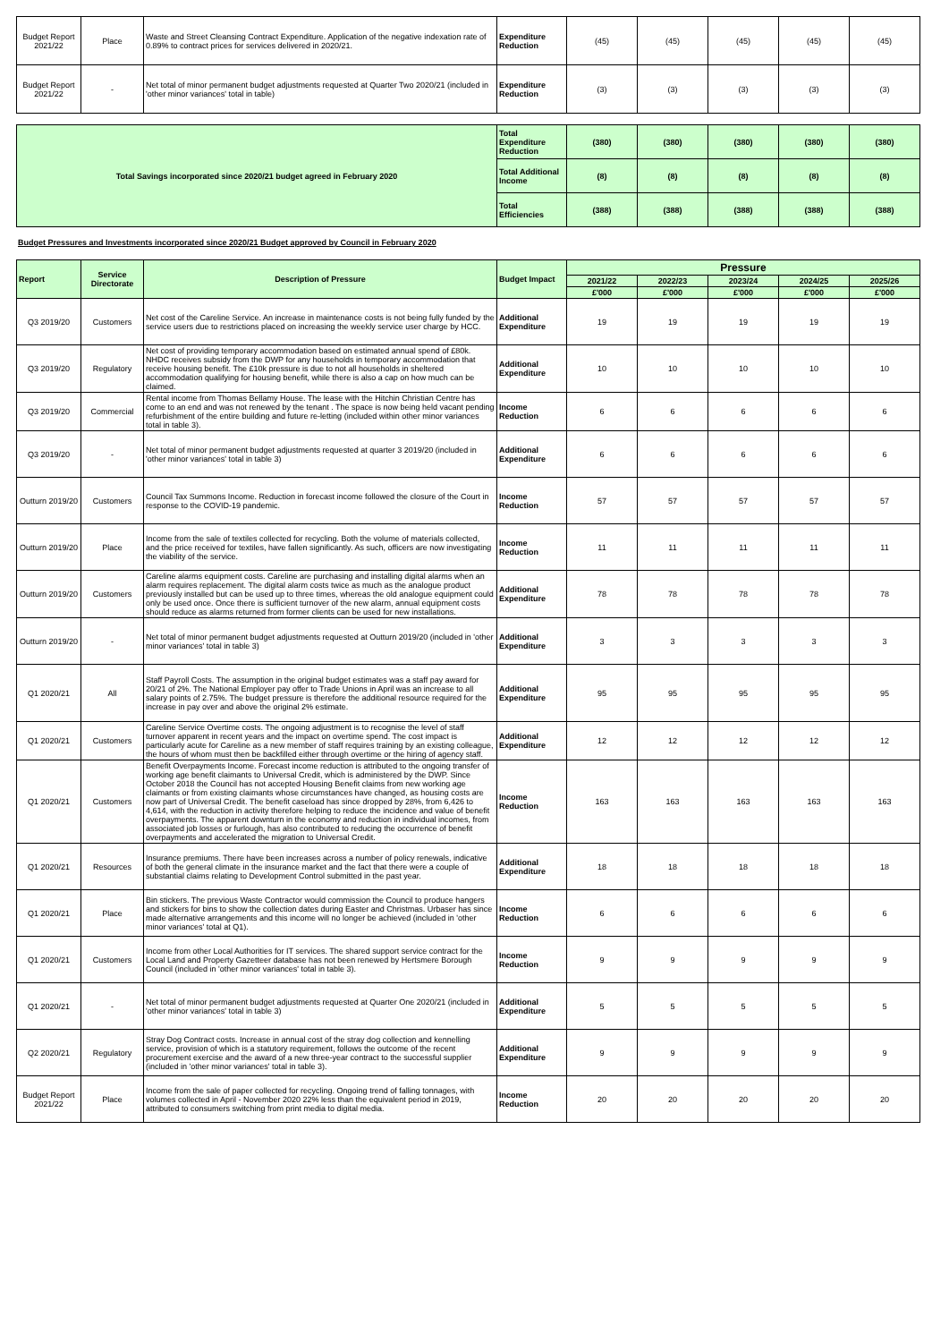| Budget Report 2021/22 | Place | Waste and Street Cleansing Contract Expenditure. Application of the negative indexation rate of 0.89% to contract prices for services delivered in 2020/21. | Expenditure Reduction | (45) | (45) | (45) | (45) | (45) |
| Budget Report 2021/22 | - | Net total of minor permanent budget adjustments requested at Quarter Two 2020/21 (included in 'other minor variances' total in table) | Expenditure Reduction | (3) | (3) | (3) | (3) | (3) |
| Total Savings incorporated since 2020/21 budget agreed in February 2020 | Total Expenditure Reduction | (380) | (380) | (380) | (380) | (380) |
| | Total Additional Income | (8) | (8) | (8) | (8) | (8) |
| | Total Efficiencies | (388) | (388) | (388) | (388) | (388) |
Budget Pressures and Investments incorporated since 2020/21 Budget approved by Council in February 2020
| Report | Service Directorate | Description of Pressure | Budget Impact | Pressure | | | | |
| --- | --- | --- | --- | --- | --- | --- | --- | --- |
| | | | | 2021/22 | 2022/23 | 2023/24 | 2024/25 | 2025/26 |
| | | | | £'000 | £'000 | £'000 | £'000 | £'000 |
| Q3 2019/20 | Customers | Net cost of the Careline Service. An increase in maintenance costs is not being fully funded by the service users due to restrictions placed on increasing the weekly service user charge by HCC. | Additional Expenditure | 19 | 19 | 19 | 19 | 19 |
| Q3 2019/20 | Regulatory | Net cost of providing temporary accommodation based on estimated annual spend of £80k. NHDC receives subsidy from the DWP for any households in temporary accommodation that receive housing benefit. The £10k pressure is due to not all households in sheltered accommodation qualifying for housing benefit, while there is also a cap on how much can be claimed. | Additional Expenditure | 10 | 10 | 10 | 10 | 10 |
| Q3 2019/20 | Commercial | Rental income from Thomas Bellamy House. The lease with the Hitchin Christian Centre has come to an end and was not renewed by the tenant . The space is now being held vacant pending refurbishment of the entire building and future re-letting (included within other minor variances total in table 3). | Income Reduction | 6 | 6 | 6 | 6 | 6 |
| Q3 2019/20 | - | Net total of minor permanent budget adjustments requested at quarter 3 2019/20 (included in 'other minor variances' total in table 3) | Additional Expenditure | 6 | 6 | 6 | 6 | 6 |
| Outturn 2019/20 | Customers | Council Tax Summons Income. Reduction in forecast income followed the closure of the Court in response to the COVID-19 pandemic. | Income Reduction | 57 | 57 | 57 | 57 | 57 |
| Outturn 2019/20 | Place | Income from the sale of textiles collected for recycling. Both the volume of materials collected, and the price received for textiles, have fallen significantly. As such, officers are now investigating the viability of the service. | Income Reduction | 11 | 11 | 11 | 11 | 11 |
| Outturn 2019/20 | Customers | Careline alarms equipment costs. Careline are purchasing and installing digital alarms when an alarm requires replacement. The digital alarm costs twice as much as the analogue product previously installed but can be used up to three times, whereas the old analogue equipment could only be used once. Once there is sufficient turnover of the new alarm, annual equipment costs should reduce as alarms returned from former clients can be used for new installations. | Additional Expenditure | 78 | 78 | 78 | 78 | 78 |
| Outturn 2019/20 | - | Net total of minor permanent budget adjustments requested at Outturn 2019/20 (included in 'other minor variances' total in table 3) | Additional Expenditure | 3 | 3 | 3 | 3 | 3 |
| Q1 2020/21 | All | Staff Payroll Costs. The assumption in the original budget estimates was a staff pay award for 20/21 of 2%. The National Employer pay offer to Trade Unions in April was an increase to all salary points of 2.75%. The budget pressure is therefore the additional resource required for the increase in pay over and above the original 2% estimate. | Additional Expenditure | 95 | 95 | 95 | 95 | 95 |
| Q1 2020/21 | Customers | Careline Service Overtime costs. The ongoing adjustment is to recognise the level of staff turnover apparent in recent years and the impact on overtime spend. The cost impact is particularly acute for Careline as a new member of staff requires training by an existing colleague, the hours of whom must then be backfilled either through overtime or the hiring of agency staff. | Additional Expenditure | 12 | 12 | 12 | 12 | 12 |
| Q1 2020/21 | Customers | Benefit Overpayments Income. Forecast income reduction is attributed to the ongoing transfer of working age benefit claimants to Universal Credit, which is administered by the DWP. Since October 2018 the Council has not accepted Housing Benefit claims from new working age claimants or from existing claimants whose circumstances have changed, as housing costs are now part of Universal Credit. The benefit caseload has since dropped by 28%, from 6,426 to 4,614, with the reduction in activity therefore helping to reduce the incidence and value of benefit overpayments. The apparent downturn in the economy and reduction in individual incomes, from associated job losses or furlough, has also contributed to reducing the occurrence of benefit overpayments and accelerated the migration to Universal Credit. | Income Reduction | 163 | 163 | 163 | 163 | 163 |
| Q1 2020/21 | Resources | Insurance premiums. There have been increases across a number of policy renewals, indicative of both the general climate in the insurance market and the fact that there were a couple of substantial claims relating to Development Control submitted in the past year. | Additional Expenditure | 18 | 18 | 18 | 18 | 18 |
| Q1 2020/21 | Place | Bin stickers. The previous Waste Contractor would commission the Council to produce hangers and stickers for bins to show the collection dates during Easter and Christmas. Urbaser has since made alternative arrangements and this income will no longer be achieved (included in 'other minor variances' total at Q1). | Income Reduction | 6 | 6 | 6 | 6 | 6 |
| Q1 2020/21 | Customers | Income from other Local Authorities for IT services. The shared support service contract for the Local Land and Property Gazetteer database has not been renewed by Hertsmere Borough Council (included in 'other minor variances' total in table 3). | Income Reduction | 9 | 9 | 9 | 9 | 9 |
| Q1 2020/21 | - | Net total of minor permanent budget adjustments requested at Quarter One 2020/21 (included in 'other minor variances' total in table 3) | Additional Expenditure | 5 | 5 | 5 | 5 | 5 |
| Q2 2020/21 | Regulatory | Stray Dog Contract costs. Increase in annual cost of the stray dog collection and kennelling service, provision of which is a statutory requirement, follows the outcome of the recent procurement exercise and the award of a new three-year contract to the successful supplier (included in 'other minor variances' total in table 3). | Additional Expenditure | 9 | 9 | 9 | 9 | 9 |
| Budget Report 2021/22 | Place | Income from the sale of paper collected for recycling. Ongoing trend of falling tonnages, with volumes collected in April - November 2020 22% less than the equivalent period in 2019, attributed to consumers switching from print media to digital media. | Income Reduction | 20 | 20 | 20 | 20 | 20 |